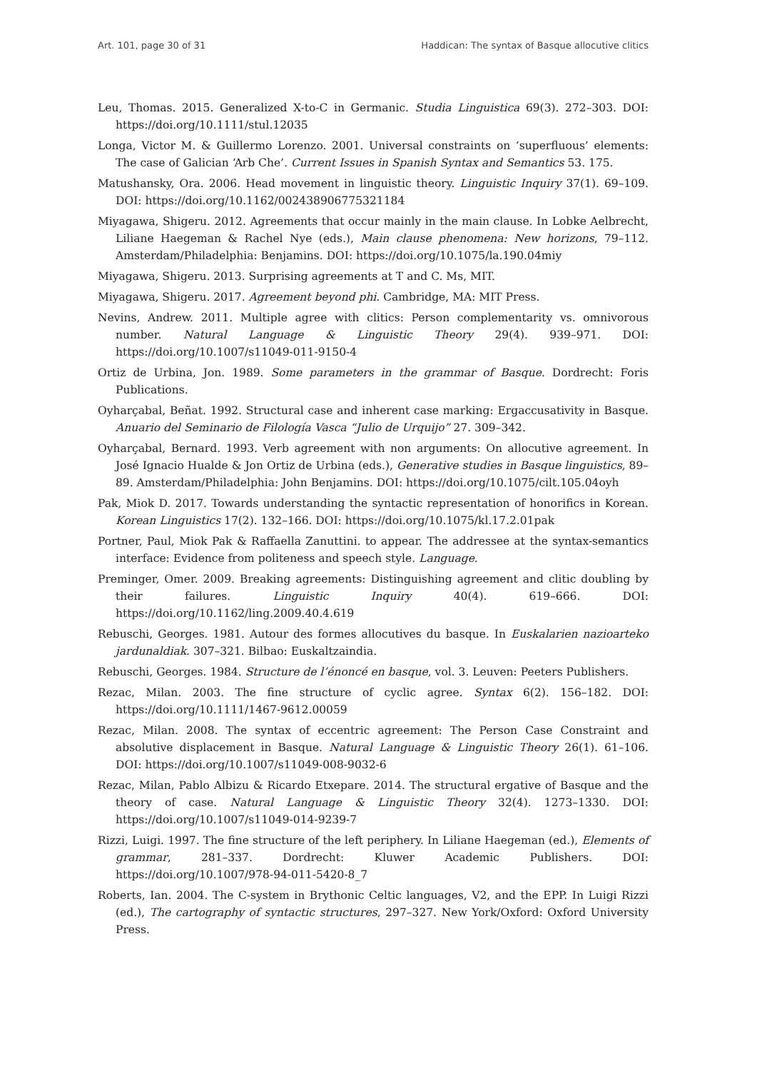Art. 101, page 30 of 31 Haddican: The syntax of Basque allocutive clitics
Leu, Thomas. 2015. Generalized X-to-C in Germanic. Studia Linguistica 69(3). 272–303. DOI: https://doi.org/10.1111/stul.12035
Longa, Victor M. & Guillermo Lorenzo. 2001. Universal constraints on ‘superfluous’ elements: The case of Galician ‘Arb Che’. Current Issues in Spanish Syntax and Semantics 53. 175.
Matushansky, Ora. 2006. Head movement in linguistic theory. Linguistic Inquiry 37(1). 69–109. DOI: https://doi.org/10.1162/002438906775321184
Miyagawa, Shigeru. 2012. Agreements that occur mainly in the main clause. In Lobke Aelbrecht, Liliane Haegeman & Rachel Nye (eds.), Main clause phenomena: New horizons, 79–112. Amsterdam/Philadelphia: Benjamins. DOI: https://doi.org/10.1075/la.190.04miy
Miyagawa, Shigeru. 2013. Surprising agreements at T and C. Ms, MIT.
Miyagawa, Shigeru. 2017. Agreement beyond phi. Cambridge, MA: MIT Press.
Nevins, Andrew. 2011. Multiple agree with clitics: Person complementarity vs. omnivorous number. Natural Language & Linguistic Theory 29(4). 939–971. DOI: https://doi.org/10.1007/s11049-011-9150-4
Ortiz de Urbina, Jon. 1989. Some parameters in the grammar of Basque. Dordrecht: Foris Publications.
Oyharçabal, Beñat. 1992. Structural case and inherent case marking: Ergaccusativity in Basque. Anuario del Seminario de Filología Vasca “Julio de Urquijo” 27. 309–342.
Oyharçabal, Bernard. 1993. Verb agreement with non arguments: On allocutive agreement. In José Ignacio Hualde & Jon Ortiz de Urbina (eds.), Generative studies in Basque linguistics, 89–89. Amsterdam/Philadelphia: John Benjamins. DOI: https://doi.org/10.1075/cilt.105.04oyh
Pak, Miok D. 2017. Towards understanding the syntactic representation of honorifics in Korean. Korean Linguistics 17(2). 132–166. DOI: https://doi.org/10.1075/kl.17.2.01pak
Portner, Paul, Miok Pak & Raffaella Zanuttini. to appear. The addressee at the syntax-semantics interface: Evidence from politeness and speech style. Language.
Preminger, Omer. 2009. Breaking agreements: Distinguishing agreement and clitic doubling by their failures. Linguistic Inquiry 40(4). 619–666. DOI: https://doi.org/10.1162/ling.2009.40.4.619
Rebuschi, Georges. 1981. Autour des formes allocutives du basque. In Euskalarien nazioarteko jardunaldiak. 307–321. Bilbao: Euskaltzaindia.
Rebuschi, Georges. 1984. Structure de l’énoncé en basque, vol. 3. Leuven: Peeters Publishers.
Rezac, Milan. 2003. The fine structure of cyclic agree. Syntax 6(2). 156–182. DOI: https://doi.org/10.1111/1467-9612.00059
Rezac, Milan. 2008. The syntax of eccentric agreement: The Person Case Constraint and absolutive displacement in Basque. Natural Language & Linguistic Theory 26(1). 61–106. DOI: https://doi.org/10.1007/s11049-008-9032-6
Rezac, Milan, Pablo Albizu & Ricardo Etxepare. 2014. The structural ergative of Basque and the theory of case. Natural Language & Linguistic Theory 32(4). 1273–1330. DOI: https://doi.org/10.1007/s11049-014-9239-7
Rizzi, Luigi. 1997. The fine structure of the left periphery. In Liliane Haegeman (ed.), Elements of grammar, 281–337. Dordrecht: Kluwer Academic Publishers. DOI: https://doi.org/10.1007/978-94-011-5420-8_7
Roberts, Ian. 2004. The C-system in Brythonic Celtic languages, V2, and the EPP. In Luigi Rizzi (ed.), The cartography of syntactic structures, 297–327. New York/Oxford: Oxford University Press.